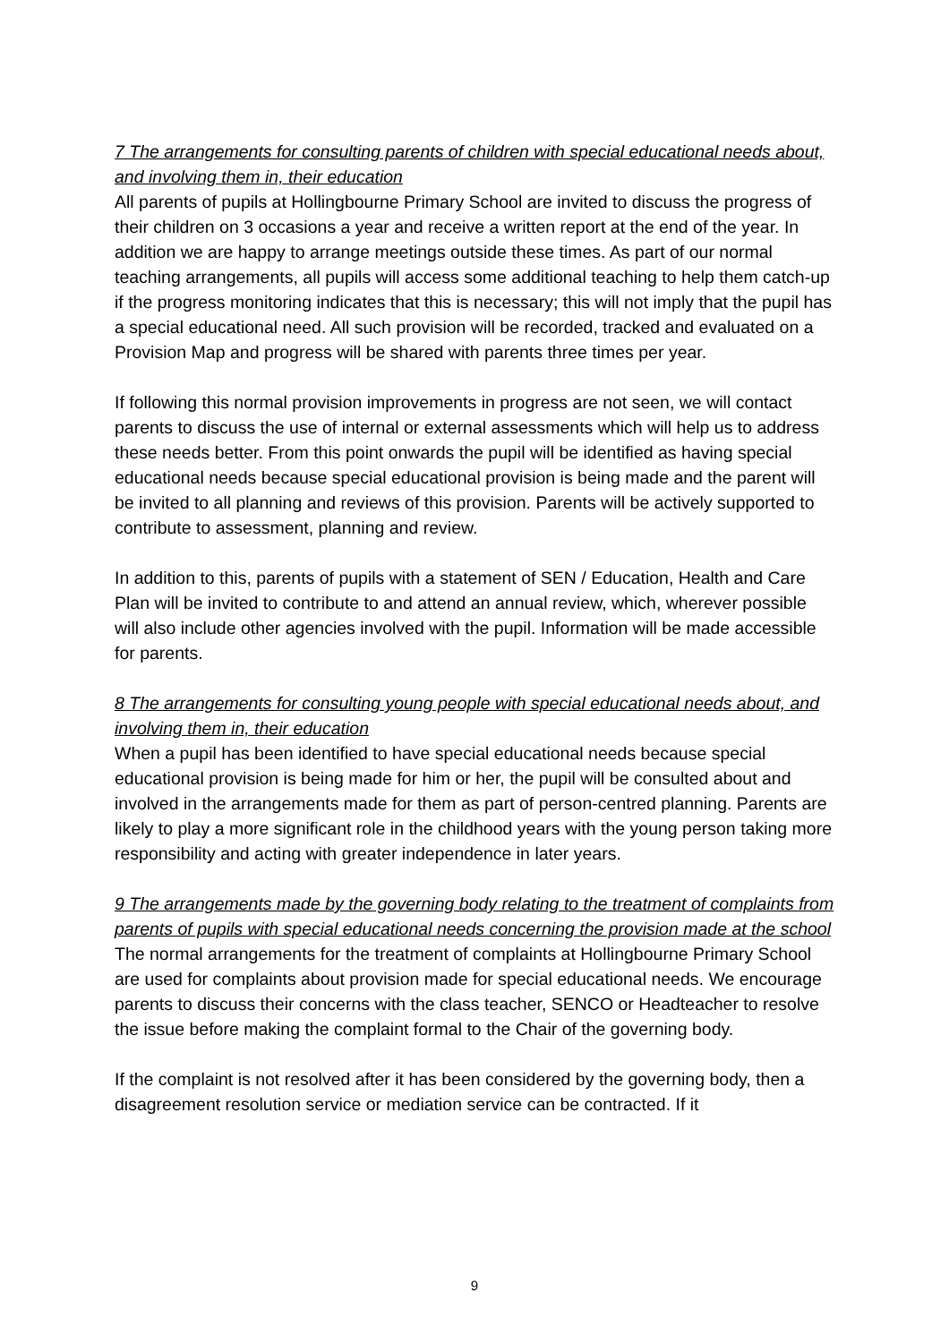7 The arrangements for consulting parents of children with special educational needs about, and involving them in, their education
All parents of pupils at Hollingbourne Primary School are invited to discuss the progress of their children on 3 occasions a year and receive a written report at the end of the year. In addition we are happy to arrange meetings outside these times. As part of our normal teaching arrangements, all pupils will access some additional teaching to help them catch-up if the progress monitoring indicates that this is necessary; this will not imply that the pupil has a special educational need. All such provision will be recorded, tracked and evaluated on a Provision Map and progress will be shared with parents three times per year.
If following this normal provision improvements in progress are not seen, we will contact parents to discuss the use of internal or external assessments which will help us to address these needs better. From this point onwards the pupil will be identified as having special educational needs because special educational provision is being made and the parent will be invited to all planning and reviews of this provision. Parents will be actively supported to contribute to assessment, planning and review.
In addition to this, parents of pupils with a statement of SEN / Education, Health and Care Plan will be invited to contribute to and attend an annual review, which, wherever possible will also include other agencies involved with the pupil. Information will be made accessible for parents.
8 The arrangements for consulting young people with special educational needs about, and involving them in, their education
When a pupil has been identified to have special educational needs because special educational provision is being made for him or her, the pupil will be consulted about and involved in the arrangements made for them as part of person-centred planning. Parents are likely to play a more significant role in the childhood years with the young person taking more responsibility and acting with greater independence in later years.
9 The arrangements made by the governing body relating to the treatment of complaints from parents of pupils with special educational needs concerning the provision made at the school
The normal arrangements for the treatment of complaints at Hollingbourne Primary School are used for complaints about provision made for special educational needs. We encourage parents to discuss their concerns with the class teacher, SENCO or Headteacher to resolve the issue before making the complaint formal to the Chair of the governing body.
If the complaint is not resolved after it has been considered by the governing body, then a disagreement resolution service or mediation service can be contracted. If it
9